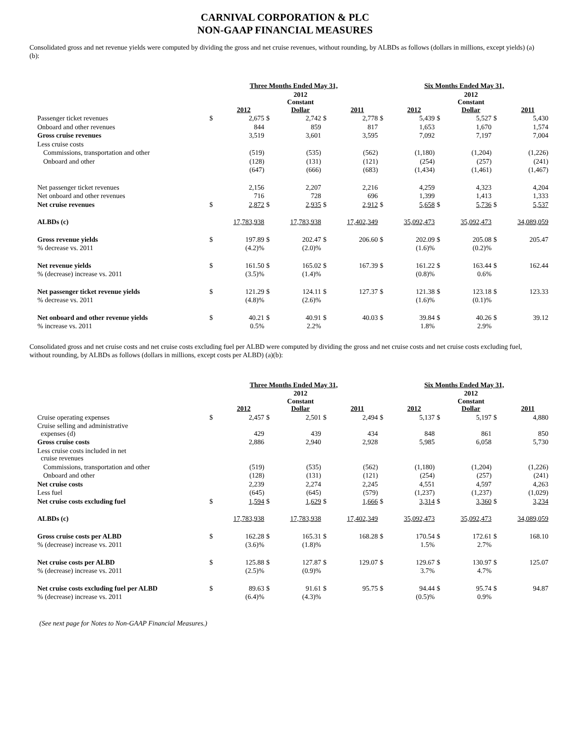CARNIVAL CORPORATION & PLC
NON-GAAP FINANCIAL MEASURES
Consolidated gross and net revenue yields were computed by dividing the gross and net cruise revenues, without rounding, by ALBDs as follows (dollars in millions, except yields) (a)(b):
| | Three Months Ended May 31, | | | | | | Six Months Ended May 31, | | | | | |
| --- | --- | --- | --- | --- | --- | --- | --- | --- | --- | --- | --- | --- |
| | | 2012 | | 2012 Constant Dollar | | 2011 | | 2012 | | 2012 Constant Dollar | | 2011 |
| Passenger ticket revenues | $ | 2,675 | $ | 2,742 | $ | 2,778 | $ | 5,439 | $ | 5,527 | $ | 5,430 |
| Onboard and other revenues | | 844 | | 859 | | 817 | | 1,653 | | 1,670 | | 1,574 |
| Gross cruise revenues | | 3,519 | | 3,601 | | 3,595 | | 7,092 | | 7,197 | | 7,004 |
| Less cruise costs | | | | | | | | | | | | |
| Commissions, transportation and other | | (519) | | (535) | | (562) | | (1,180) | | (1,204) | | (1,226) |
| Onboard and other | | (128) | | (131) | | (121) | | (254) | | (257) | | (241) |
| | | (647) | | (666) | | (683) | | (1,434) | | (1,461) | | (1,467) |
| Net passenger ticket revenues | | 2,156 | | 2,207 | | 2,216 | | 4,259 | | 4,323 | | 4,204 |
| Net onboard and other revenues | | 716 | | 728 | | 696 | | 1,399 | | 1,413 | | 1,333 |
| Net cruise revenues | $ | 2,872 | $ | 2,935 | $ | 2,912 | $ | 5,658 | $ | 5,736 | $ | 5,537 |
| ALBDs (c) | | 17,783,938 | | 17,783,938 | | 17,402,349 | | 35,092,473 | | 35,092,473 | | 34,089,059 |
| Gross revenue yields | $ | 197.89 | $ | 202.47 | $ | 206.60 | $ | 202.09 | $ | 205.08 | $ | 205.47 |
| % decrease vs. 2011 | | (4.2)% | | (2.0)% | | | | (1.6)% | | (0.2)% | | |
| Net revenue yields | $ | 161.50 | $ | 165.02 | $ | 167.39 | $ | 161.22 | $ | 163.44 | $ | 162.44 |
| % (decrease) increase vs. 2011 | | (3.5)% | | (1.4)% | | | | (0.8)% | | 0.6% | | |
| Net passenger ticket revenue yields | $ | 121.29 | $ | 124.11 | $ | 127.37 | $ | 121.38 | $ | 123.18 | $ | 123.33 |
| % decrease vs. 2011 | | (4.8)% | | (2.6)% | | | | (1.6)% | | (0.1)% | | |
| Net onboard and other revenue yields | $ | 40.21 | $ | 40.91 | $ | 40.03 | $ | 39.84 | $ | 40.26 | $ | 39.12 |
| % increase vs. 2011 | | 0.5% | | 2.2% | | | | 1.8% | | 2.9% | | |
Consolidated gross and net cruise costs and net cruise costs excluding fuel per ALBD were computed by dividing the gross and net cruise costs and net cruise costs excluding fuel, without rounding, by ALBDs as follows (dollars in millions, except costs per ALBD) (a)(b):
| | Three Months Ended May 31, | | | | | | Six Months Ended May 31, | | | | | |
| --- | --- | --- | --- | --- | --- | --- | --- | --- | --- | --- | --- | --- |
| | | 2012 | | 2012 Constant Dollar | | 2011 | | 2012 | | 2012 Constant Dollar | | 2011 |
| Cruise operating expenses | $ | 2,457 | $ | 2,501 | $ | 2,494 | $ | 5,137 | $ | 5,197 | $ | 4,880 |
| Cruise selling and administrative expenses (d) | | 429 | | 439 | | 434 | | 848 | | 861 | | 850 |
| Gross cruise costs | | 2,886 | | 2,940 | | 2,928 | | 5,985 | | 6,058 | | 5,730 |
| Less cruise costs included in net cruise revenues | | | | | | | | | | | | |
| Commissions, transportation and other | | (519) | | (535) | | (562) | | (1,180) | | (1,204) | | (1,226) |
| Onboard and other | | (128) | | (131) | | (121) | | (254) | | (257) | | (241) |
| Net cruise costs | | 2,239 | | 2,274 | | 2,245 | | 4,551 | | 4,597 | | 4,263 |
| Less fuel | | (645) | | (645) | | (579) | | (1,237) | | (1,237) | | (1,029) |
| Net cruise costs excluding fuel | $ | 1,594 | $ | 1,629 | $ | 1,666 | $ | 3,314 | $ | 3,360 | $ | 3,234 |
| ALBDs (c) | | 17,783,938 | | 17,783,938 | | 17,402,349 | | 35,092,473 | | 35,092,473 | | 34,089,059 |
| Gross cruise costs per ALBD | $ | 162.28 | $ | 165.31 | $ | 168.28 | $ | 170.54 | $ | 172.61 | $ | 168.10 |
| % (decrease) increase vs. 2011 | | (3.6)% | | (1.8)% | | | | 1.5% | | 2.7% | | |
| Net cruise costs per ALBD | $ | 125.88 | $ | 127.87 | $ | 129.07 | $ | 129.67 | $ | 130.97 | $ | 125.07 |
| % (decrease) increase vs. 2011 | | (2.5)% | | (0.9)% | | | | 3.7% | | 4.7% | | |
| Net cruise costs excluding fuel per ALBD | $ | 89.63 | $ | 91.61 | $ | 95.75 | $ | 94.44 | $ | 95.74 | $ | 94.87 |
| % (decrease) increase vs. 2011 | | (6.4)% | | (4.3)% | | | | (0.5)% | | 0.9% | | |
(See next page for Notes to Non-GAAP Financial Measures.)